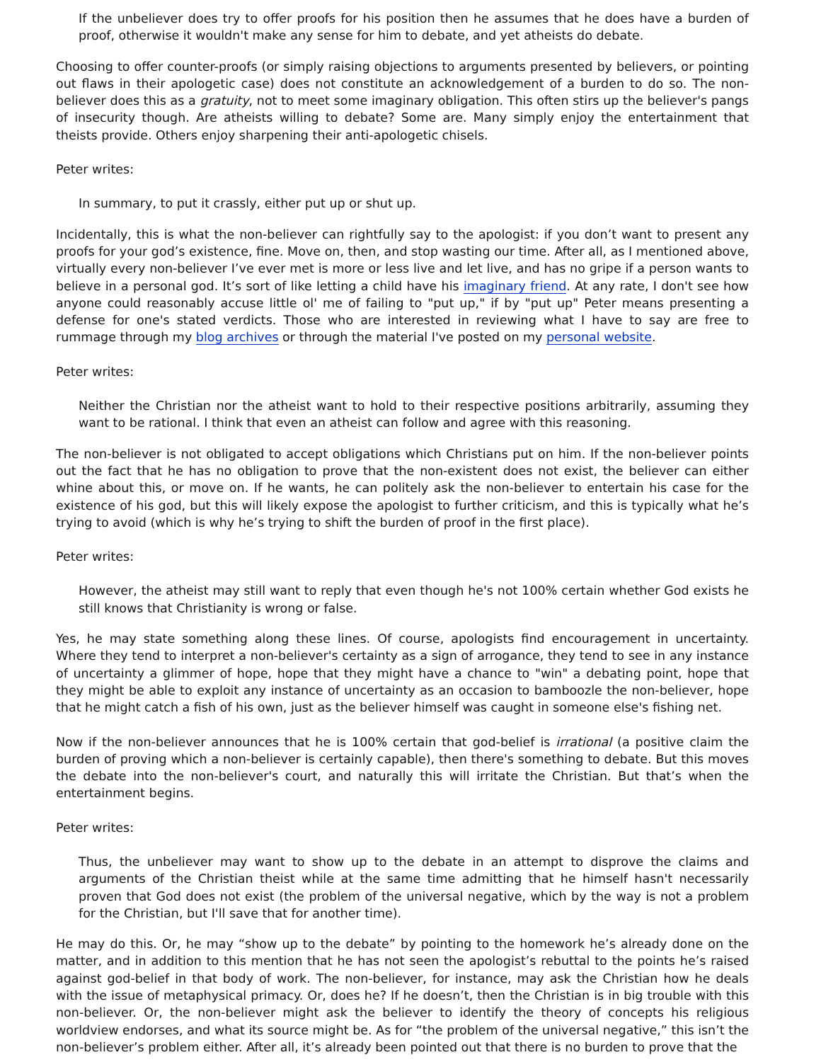If the unbeliever does try to offer proofs for his position then he assumes that he does have a burden of proof, otherwise it wouldn't make any sense for him to debate, and yet atheists do debate.
Choosing to offer counter-proofs (or simply raising objections to arguments presented by believers, or pointing out flaws in their apologetic case) does not constitute an acknowledgement of a burden to do so. The non-believer does this as a gratuity, not to meet some imaginary obligation. This often stirs up the believer's pangs of insecurity though. Are atheists willing to debate? Some are. Many simply enjoy the entertainment that theists provide. Others enjoy sharpening their anti-apologetic chisels.
Peter writes:
In summary, to put it crassly, either put up or shut up.
Incidentally, this is what the non-believer can rightfully say to the apologist: if you don’t want to present any proofs for your god’s existence, fine. Move on, then, and stop wasting our time. After all, as I mentioned above, virtually every non-believer I’ve ever met is more or less live and let live, and has no gripe if a person wants to believe in a personal god. It’s sort of like letting a child have his imaginary friend. At any rate, I don't see how anyone could reasonably accuse little ol' me of failing to "put up," if by "put up" Peter means presenting a defense for one's stated verdicts. Those who are interested in reviewing what I have to say are free to rummage through my blog archives or through the material I've posted on my personal website.
Peter writes:
Neither the Christian nor the atheist want to hold to their respective positions arbitrarily, assuming they want to be rational. I think that even an atheist can follow and agree with this reasoning.
The non-believer is not obligated to accept obligations which Christians put on him. If the non-believer points out the fact that he has no obligation to prove that the non-existent does not exist, the believer can either whine about this, or move on. If he wants, he can politely ask the non-believer to entertain his case for the existence of his god, but this will likely expose the apologist to further criticism, and this is typically what he’s trying to avoid (which is why he’s trying to shift the burden of proof in the first place).
Peter writes:
However, the atheist may still want to reply that even though he's not 100% certain whether God exists he still knows that Christianity is wrong or false.
Yes, he may state something along these lines. Of course, apologists find encouragement in uncertainty. Where they tend to interpret a non-believer's certainty as a sign of arrogance, they tend to see in any instance of uncertainty a glimmer of hope, hope that they might have a chance to "win" a debating point, hope that they might be able to exploit any instance of uncertainty as an occasion to bamboozle the non-believer, hope that he might catch a fish of his own, just as the believer himself was caught in someone else's fishing net.
Now if the non-believer announces that he is 100% certain that god-belief is irrational (a positive claim the burden of proving which a non-believer is certainly capable), then there's something to debate. But this moves the debate into the non-believer's court, and naturally this will irritate the Christian. But that’s when the entertainment begins.
Peter writes:
Thus, the unbeliever may want to show up to the debate in an attempt to disprove the claims and arguments of the Christian theist while at the same time admitting that he himself hasn't necessarily proven that God does not exist (the problem of the universal negative, which by the way is not a problem for the Christian, but I'll save that for another time).
He may do this. Or, he may “show up to the debate” by pointing to the homework he’s already done on the matter, and in addition to this mention that he has not seen the apologist’s rebuttal to the points he’s raised against god-belief in that body of work. The non-believer, for instance, may ask the Christian how he deals with the issue of metaphysical primacy. Or, does he? If he doesn’t, then the Christian is in big trouble with this non-believer. Or, the non-believer might ask the believer to identify the theory of concepts his religious worldview endorses, and what its source might be. As for “the problem of the universal negative,” this isn’t the non-believer’s problem either. After all, it’s already been pointed out that there is no burden to prove that the